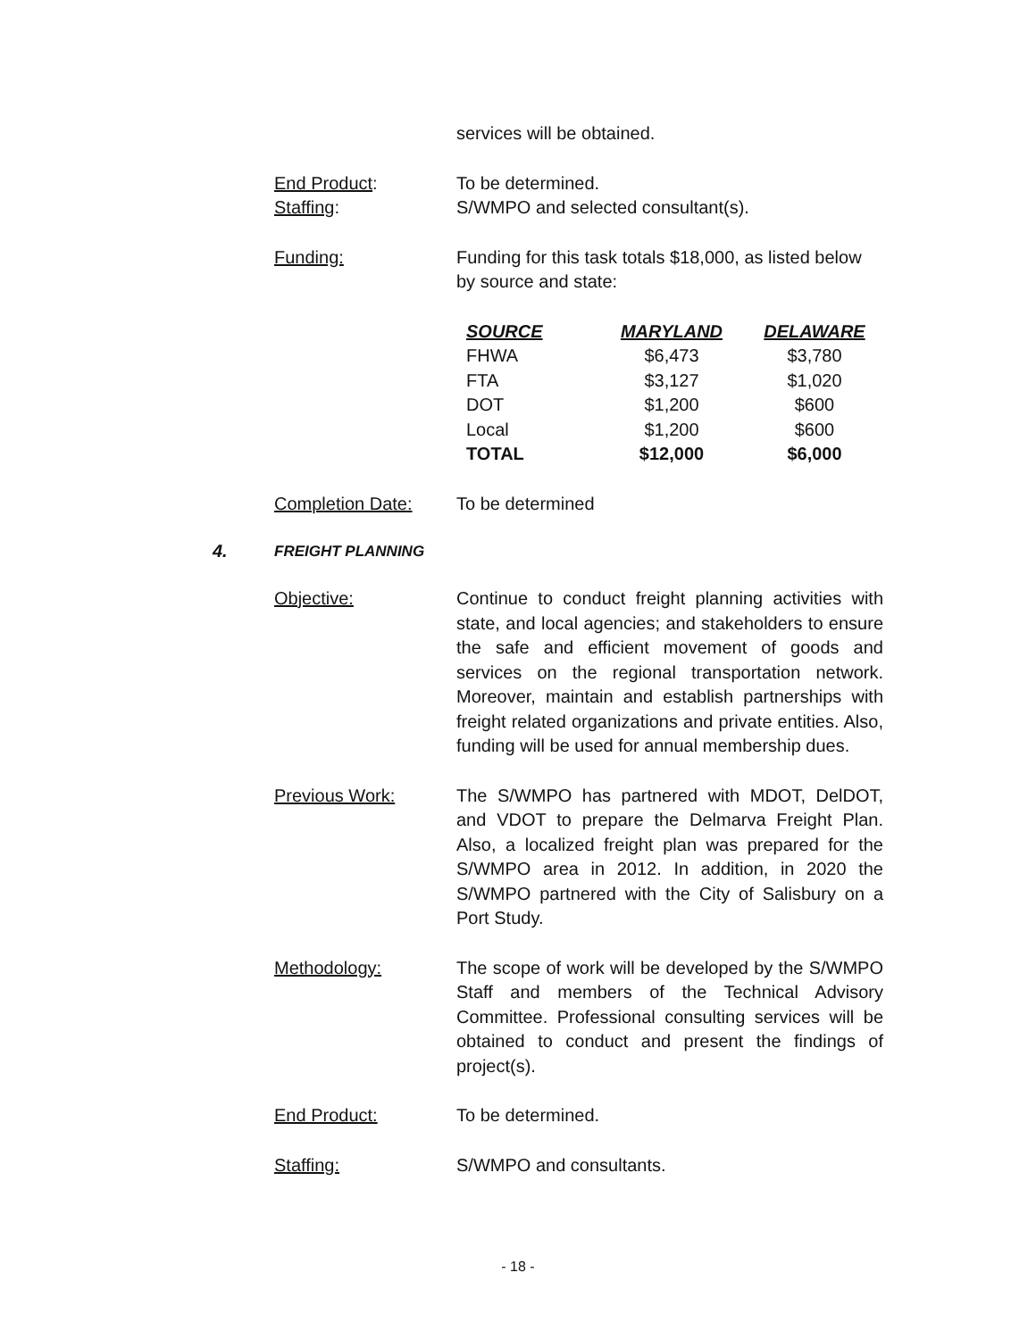services will be obtained.
End Product: To be determined.
Staffing: S/WMPO and selected consultant(s).
Funding: Funding for this task totals $18,000, as listed below by source and state:
| SOURCE | MARYLAND | DELAWARE |
| --- | --- | --- |
| FHWA | $6,473 | $3,780 |
| FTA | $3,127 | $1,020 |
| DOT | $1,200 | $600 |
| Local | $1,200 | $600 |
| TOTAL | $12,000 | $6,000 |
Completion Date: To be determined
4.
FREIGHT PLANNING
Objective: Continue to conduct freight planning activities with state, and local agencies; and stakeholders to ensure the safe and efficient movement of goods and services on the regional transportation network. Moreover, maintain and establish partnerships with freight related organizations and private entities. Also, funding will be used for annual membership dues.
Previous Work: The S/WMPO has partnered with MDOT, DelDOT, and VDOT to prepare the Delmarva Freight Plan. Also, a localized freight plan was prepared for the S/WMPO area in 2012. In addition, in 2020 the S/WMPO partnered with the City of Salisbury on a Port Study.
Methodology: The scope of work will be developed by the S/WMPO Staff and members of the Technical Advisory Committee. Professional consulting services will be obtained to conduct and present the findings of project(s).
End Product: To be determined.
Staffing: S/WMPO and consultants.
- 18 -